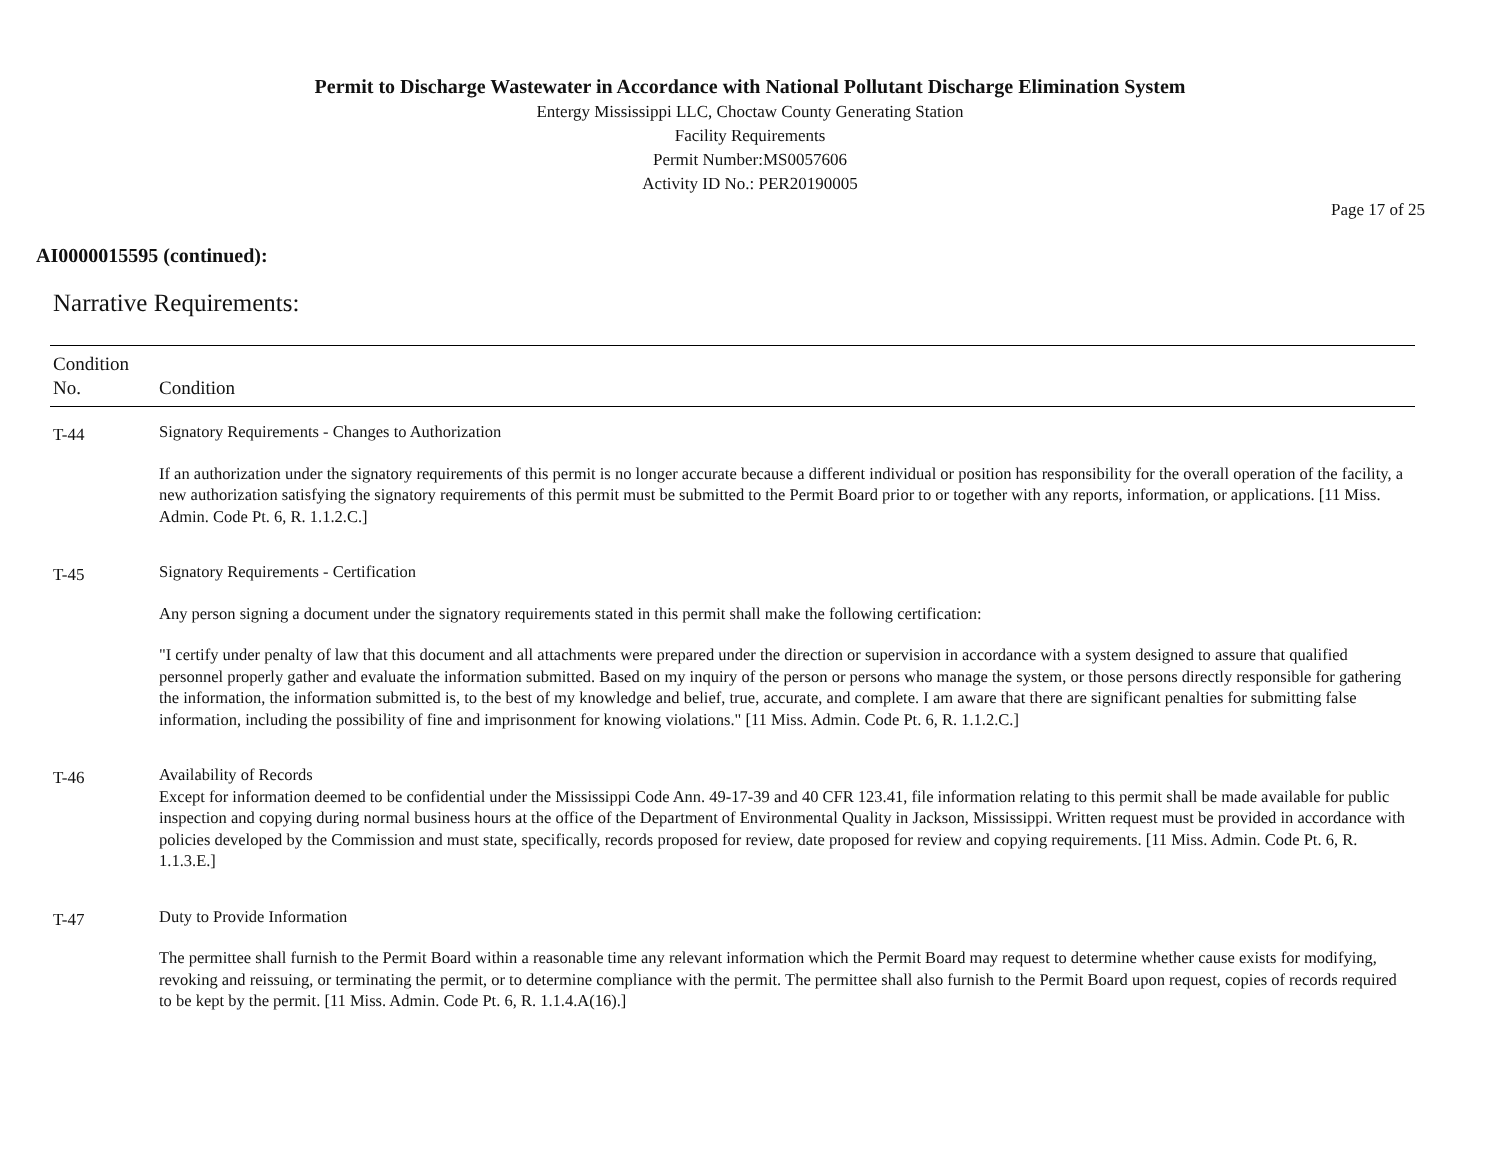Permit to Discharge Wastewater in Accordance with National Pollutant Discharge Elimination System
Entergy Mississippi LLC, Choctaw County Generating Station
Facility Requirements
Permit Number:MS0057606
Activity ID No.: PER20190005
Page 17 of 25
AI0000015595 (continued):
Narrative Requirements:
| Condition No. | Condition |
| --- | --- |
| T-44 | Signatory Requirements - Changes to Authorization If an authorization under the signatory requirements of this permit is no longer accurate because a different individual or position has responsibility for the overall operation of the facility, a new authorization satisfying the signatory requirements of this permit must be submitted to the Permit Board prior to or together with any reports, information, or applications. [11 Miss. Admin. Code Pt. 6, R. 1.1.2.C.] |
| T-45 | Signatory Requirements - Certification Any person signing a document under the signatory requirements stated in this permit shall make the following certification: "I certify under penalty of law that this document and all attachments were prepared under the direction or supervision in accordance with a system designed to assure that qualified personnel properly gather and evaluate the information submitted. Based on my inquiry of the person or persons who manage the system, or those persons directly responsible for gathering the information, the information submitted is, to the best of my knowledge and belief, true, accurate, and complete. I am aware that there are significant penalties for submitting false information, including the possibility of fine and imprisonment for knowing violations." [11 Miss. Admin. Code Pt. 6, R. 1.1.2.C.] |
| T-46 | Availability of Records Except for information deemed to be confidential under the Mississippi Code Ann. 49-17-39 and 40 CFR 123.41, file information relating to this permit shall be made available for public inspection and copying during normal business hours at the office of the Department of Environmental Quality in Jackson, Mississippi. Written request must be provided in accordance with policies developed by the Commission and must state, specifically, records proposed for review, date proposed for review and copying requirements. [11 Miss. Admin. Code Pt. 6, R. 1.1.3.E.] |
| T-47 | Duty to Provide Information The permittee shall furnish to the Permit Board within a reasonable time any relevant information which the Permit Board may request to determine whether cause exists for modifying, revoking and reissuing, or terminating the permit, or to determine compliance with the permit. The permittee shall also furnish to the Permit Board upon request, copies of records required to be kept by the permit. [11 Miss. Admin. Code Pt. 6, R. 1.1.4.A(16).] |